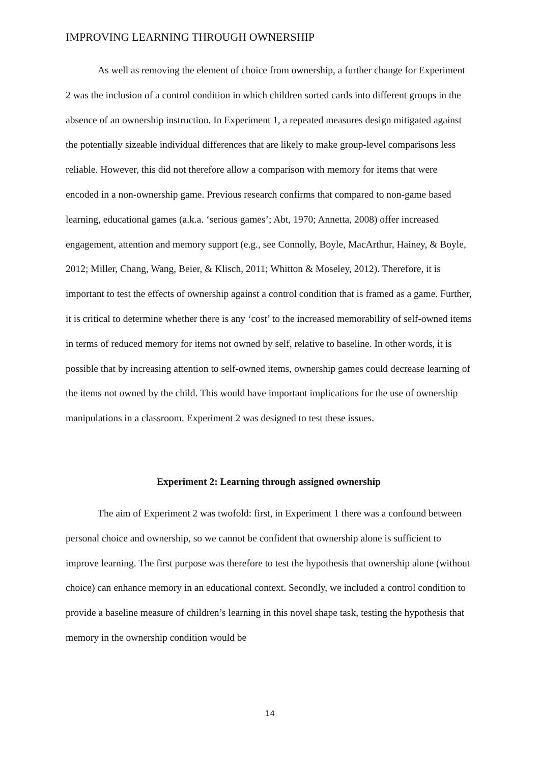IMPROVING LEARNING THROUGH OWNERSHIP
As well as removing the element of choice from ownership, a further change for Experiment 2 was the inclusion of a control condition in which children sorted cards into different groups in the absence of an ownership instruction. In Experiment 1, a repeated measures design mitigated against the potentially sizeable individual differences that are likely to make group-level comparisons less reliable. However, this did not therefore allow a comparison with memory for items that were encoded in a non-ownership game. Previous research confirms that compared to non-game based learning, educational games (a.k.a. ‘serious games’; Abt, 1970; Annetta, 2008) offer increased engagement, attention and memory support (e.g., see Connolly, Boyle, MacArthur, Hainey, & Boyle, 2012; Miller, Chang, Wang, Beier, & Klisch, 2011; Whitton & Moseley, 2012). Therefore, it is important to test the effects of ownership against a control condition that is framed as a game. Further, it is critical to determine whether there is any ‘cost’ to the increased memorability of self-owned items in terms of reduced memory for items not owned by self, relative to baseline. In other words, it is possible that by increasing attention to self-owned items, ownership games could decrease learning of the items not owned by the child. This would have important implications for the use of ownership manipulations in a classroom. Experiment 2 was designed to test these issues.
Experiment 2: Learning through assigned ownership
The aim of Experiment 2 was twofold: first, in Experiment 1 there was a confound between personal choice and ownership, so we cannot be confident that ownership alone is sufficient to improve learning. The first purpose was therefore to test the hypothesis that ownership alone (without choice) can enhance memory in an educational context. Secondly, we included a control condition to provide a baseline measure of children’s learning in this novel shape task, testing the hypothesis that memory in the ownership condition would be
14